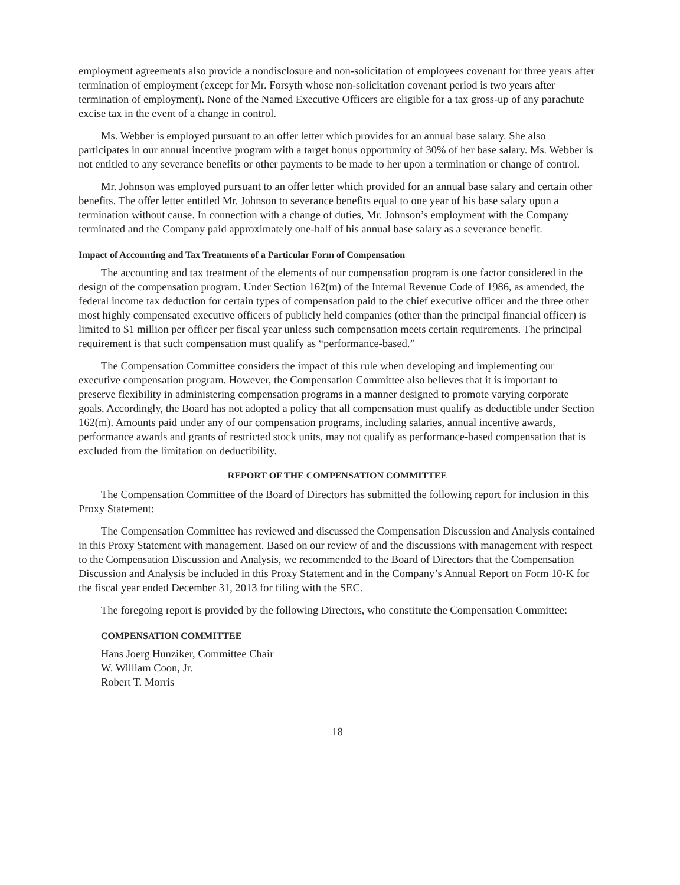employment agreements also provide a nondisclosure and non-solicitation of employees covenant for three years after termination of employment (except for Mr. Forsyth whose non-solicitation covenant period is two years after termination of employment). None of the Named Executive Officers are eligible for a tax gross-up of any parachute excise tax in the event of a change in control.
Ms. Webber is employed pursuant to an offer letter which provides for an annual base salary. She also participates in our annual incentive program with a target bonus opportunity of 30% of her base salary. Ms. Webber is not entitled to any severance benefits or other payments to be made to her upon a termination or change of control.
Mr. Johnson was employed pursuant to an offer letter which provided for an annual base salary and certain other benefits. The offer letter entitled Mr. Johnson to severance benefits equal to one year of his base salary upon a termination without cause. In connection with a change of duties, Mr. Johnson’s employment with the Company terminated and the Company paid approximately one-half of his annual base salary as a severance benefit.
Impact of Accounting and Tax Treatments of a Particular Form of Compensation
The accounting and tax treatment of the elements of our compensation program is one factor considered in the design of the compensation program. Under Section 162(m) of the Internal Revenue Code of 1986, as amended, the federal income tax deduction for certain types of compensation paid to the chief executive officer and the three other most highly compensated executive officers of publicly held companies (other than the principal financial officer) is limited to $1 million per officer per fiscal year unless such compensation meets certain requirements. The principal requirement is that such compensation must qualify as “performance-based.”
The Compensation Committee considers the impact of this rule when developing and implementing our executive compensation program. However, the Compensation Committee also believes that it is important to preserve flexibility in administering compensation programs in a manner designed to promote varying corporate goals. Accordingly, the Board has not adopted a policy that all compensation must qualify as deductible under Section 162(m). Amounts paid under any of our compensation programs, including salaries, annual incentive awards, performance awards and grants of restricted stock units, may not qualify as performance-based compensation that is excluded from the limitation on deductibility.
REPORT OF THE COMPENSATION COMMITTEE
The Compensation Committee of the Board of Directors has submitted the following report for inclusion in this Proxy Statement:
The Compensation Committee has reviewed and discussed the Compensation Discussion and Analysis contained in this Proxy Statement with management. Based on our review of and the discussions with management with respect to the Compensation Discussion and Analysis, we recommended to the Board of Directors that the Compensation Discussion and Analysis be included in this Proxy Statement and in the Company’s Annual Report on Form 10-K for the fiscal year ended December 31, 2013 for filing with the SEC.
The foregoing report is provided by the following Directors, who constitute the Compensation Committee:
COMPENSATION COMMITTEE
Hans Joerg Hunziker, Committee Chair
W. William Coon, Jr.
Robert T. Morris
18